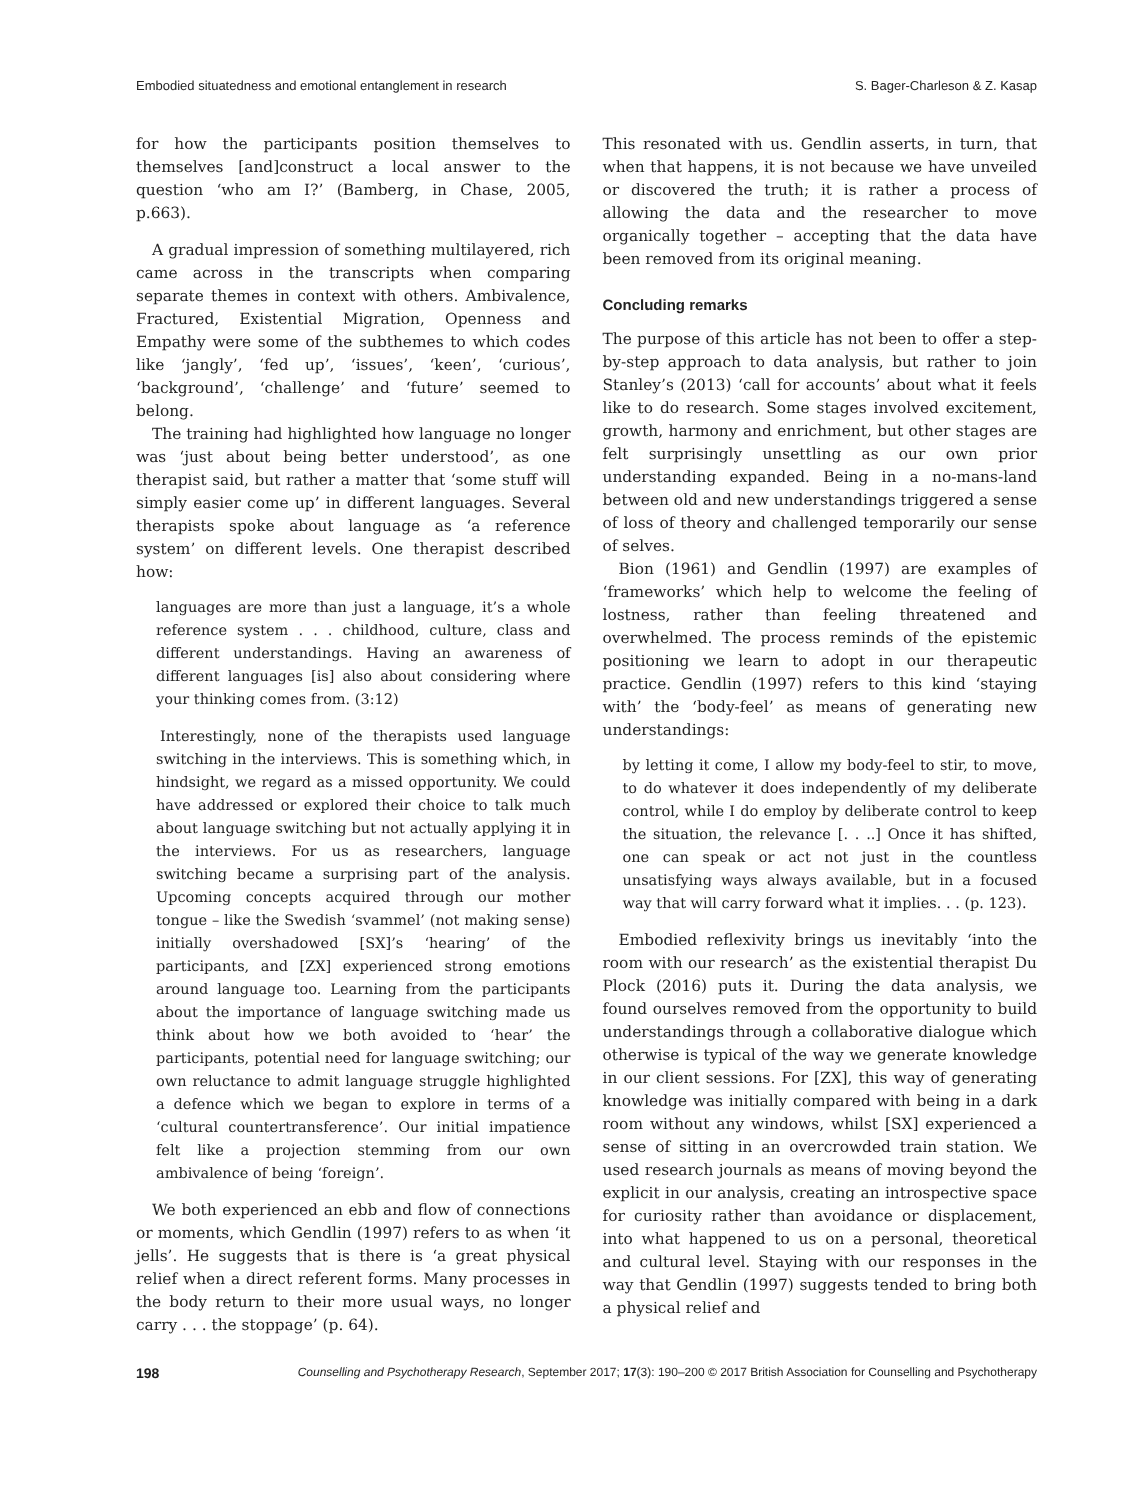Embodied situatedness and emotional entanglement in research S. Bager-Charleson & Z. Kasap
for how the participants position themselves to themselves [and]construct a local answer to the question ‘who am I?’ (Bamberg, in Chase, 2005, p.663).
A gradual impression of something multilayered, rich came across in the transcripts when comparing separate themes in context with others. Ambivalence, Fractured, Existential Migration, Openness and Empathy were some of the subthemes to which codes like ‘jangly’, ‘fed up’, ‘issues’, ‘keen’, ‘curious’, ‘background’, ‘challenge’ and ‘future’ seemed to belong.
The training had highlighted how language no longer was ‘just about being better understood’, as one therapist said, but rather a matter that ‘some stuff will simply easier come up’ in different languages. Several therapists spoke about language as ‘a reference system’ on different levels. One therapist described how:
languages are more than just a language, it’s a whole reference system . . . childhood, culture, class and different understandings. Having an awareness of different languages [is] also about considering where your thinking comes from. (3:12)
Interestingly, none of the therapists used language switching in the interviews. This is something which, in hindsight, we regard as a missed opportunity. We could have addressed or explored their choice to talk much about language switching but not actually applying it in the interviews. For us as researchers, language switching became a surprising part of the analysis. Upcoming concepts acquired through our mother tongue – like the Swedish ‘svammel’ (not making sense) initially overshadowed [SX]’s ‘hearing’ of the participants, and [ZX] experienced strong emotions around language too. Learning from the participants about the importance of language switching made us think about how we both avoided to ‘hear’ the participants, potential need for language switching; our own reluctance to admit language struggle highlighted a defence which we began to explore in terms of a ‘cultural countertransference’. Our initial impatience felt like a projection stemming from our own ambivalence of being ‘foreign’.
We both experienced an ebb and flow of connections or moments, which Gendlin (1997) refers to as when ‘it jells’. He suggests that is there is ‘a great physical relief when a direct referent forms. Many processes in the body return to their more usual ways, no longer carry . . . the stoppage’ (p. 64).
This resonated with us. Gendlin asserts, in turn, that when that happens, it is not because we have unveiled or discovered the truth; it is rather a process of allowing the data and the researcher to move organically together – accepting that the data have been removed from its original meaning.
Concluding remarks
The purpose of this article has not been to offer a step-by-step approach to data analysis, but rather to join Stanley’s (2013) ‘call for accounts’ about what it feels like to do research. Some stages involved excitement, growth, harmony and enrichment, but other stages are felt surprisingly unsettling as our own prior understanding expanded. Being in a no-mans-land between old and new understandings triggered a sense of loss of theory and challenged temporarily our sense of selves.
Bion (1961) and Gendlin (1997) are examples of ‘frameworks’ which help to welcome the feeling of lostness, rather than feeling threatened and overwhelmed. The process reminds of the epistemic positioning we learn to adopt in our therapeutic practice. Gendlin (1997) refers to this kind ‘staying with’ the ‘body-feel’ as means of generating new understandings:
by letting it come, I allow my body-feel to stir, to move, to do whatever it does independently of my deliberate control, while I do employ by deliberate control to keep the situation, the relevance [. . ..] Once it has shifted, one can speak or act not just in the countless unsatisfying ways always available, but in a focused way that will carry forward what it implies. . . (p. 123).
Embodied reflexivity brings us inevitably ‘into the room with our research’ as the existential therapist Du Plock (2016) puts it. During the data analysis, we found ourselves removed from the opportunity to build understandings through a collaborative dialogue which otherwise is typical of the way we generate knowledge in our client sessions. For [ZX], this way of generating knowledge was initially compared with being in a dark room without any windows, whilst [SX] experienced a sense of sitting in an overcrowded train station. We used research journals as means of moving beyond the explicit in our analysis, creating an introspective space for curiosity rather than avoidance or displacement, into what happened to us on a personal, theoretical and cultural level. Staying with our responses in the way that Gendlin (1997) suggests tended to bring both a physical relief and
198 Counselling and Psychotherapy Research, September 2017; 17(3): 190–200 © 2017 British Association for Counselling and Psychotherapy